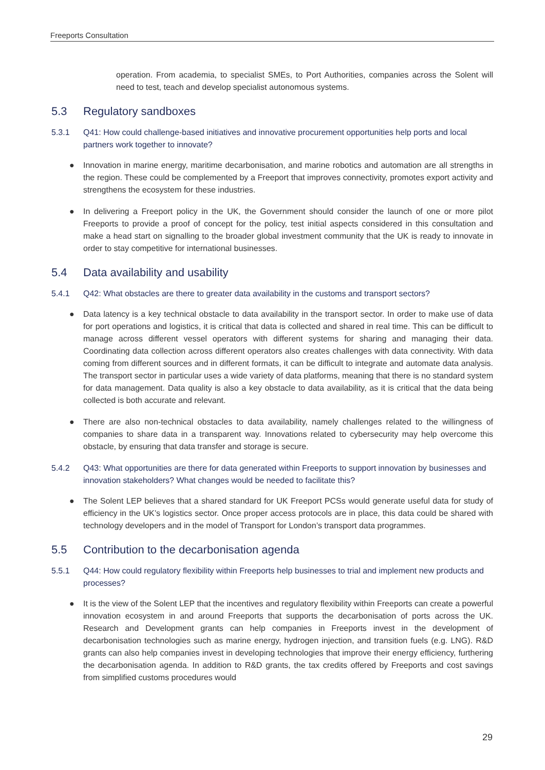Freeports Consultation
operation. From academia, to specialist SMEs, to Port Authorities, companies across the Solent will need to test, teach and develop specialist autonomous systems.
5.3 Regulatory sandboxes
5.3.1 Q41: How could challenge-based initiatives and innovative procurement opportunities help ports and local partners work together to innovate?
● Innovation in marine energy, maritime decarbonisation, and marine robotics and automation are all strengths in the region. These could be complemented by a Freeport that improves connectivity, promotes export activity and strengthens the ecosystem for these industries.
● In delivering a Freeport policy in the UK, the Government should consider the launch of one or more pilot Freeports to provide a proof of concept for the policy, test initial aspects considered in this consultation and make a head start on signalling to the broader global investment community that the UK is ready to innovate in order to stay competitive for international businesses.
5.4 Data availability and usability
5.4.1 Q42: What obstacles are there to greater data availability in the customs and transport sectors?
● Data latency is a key technical obstacle to data availability in the transport sector. In order to make use of data for port operations and logistics, it is critical that data is collected and shared in real time. This can be difficult to manage across different vessel operators with different systems for sharing and managing their data. Coordinating data collection across different operators also creates challenges with data connectivity. With data coming from different sources and in different formats, it can be difficult to integrate and automate data analysis. The transport sector in particular uses a wide variety of data platforms, meaning that there is no standard system for data management. Data quality is also a key obstacle to data availability, as it is critical that the data being collected is both accurate and relevant.
● There are also non-technical obstacles to data availability, namely challenges related to the willingness of companies to share data in a transparent way. Innovations related to cybersecurity may help overcome this obstacle, by ensuring that data transfer and storage is secure.
5.4.2 Q43: What opportunities are there for data generated within Freeports to support innovation by businesses and innovation stakeholders? What changes would be needed to facilitate this?
● The Solent LEP believes that a shared standard for UK Freeport PCSs would generate useful data for study of efficiency in the UK’s logistics sector. Once proper access protocols are in place, this data could be shared with technology developers and in the model of Transport for London’s transport data programmes.
5.5 Contribution to the decarbonisation agenda
5.5.1 Q44: How could regulatory flexibility within Freeports help businesses to trial and implement new products and processes?
● It is the view of the Solent LEP that the incentives and regulatory flexibility within Freeports can create a powerful innovation ecosystem in and around Freeports that supports the decarbonisation of ports across the UK. Research and Development grants can help companies in Freeports invest in the development of decarbonisation technologies such as marine energy, hydrogen injection, and transition fuels (e.g. LNG). R&D grants can also help companies invest in developing technologies that improve their energy efficiency, furthering the decarbonisation agenda. In addition to R&D grants, the tax credits offered by Freeports and cost savings from simplified customs procedures would
29